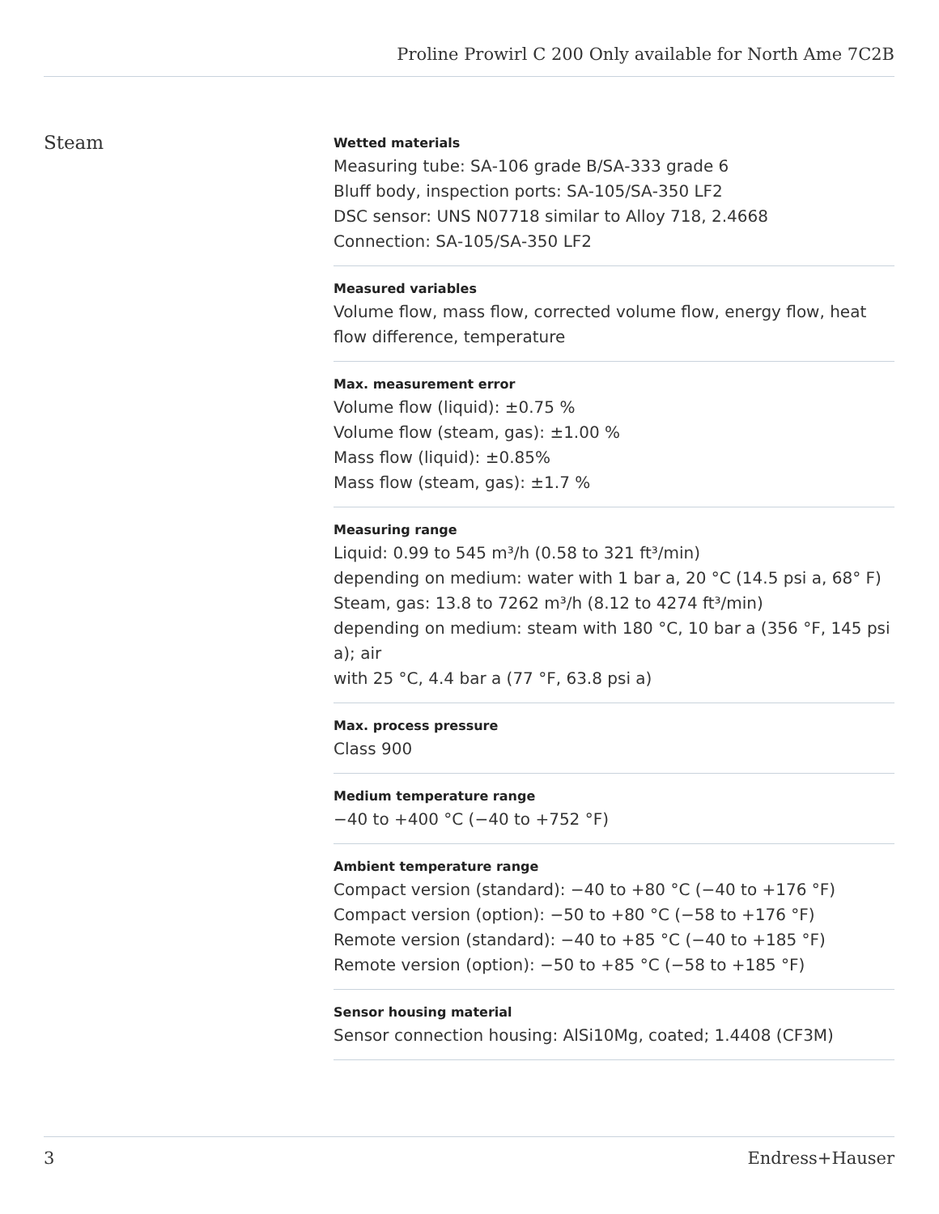Proline Prowirl C 200 Only available for North Ame 7C2B
Steam
Wetted materials
Measuring tube: SA‐106 grade B/SA‐333 grade 6
Bluff body, inspection ports: SA‐105/SA‐350 LF2
DSC sensor: UNS N07718 similar to Alloy 718, 2.4668
Connection: SA‐105/SA‐350 LF2
Measured variables
Volume flow, mass flow, corrected volume flow, energy flow, heat flow difference, temperature
Max. measurement error
Volume flow (liquid): ±0.75 %
Volume flow (steam, gas): ±1.00 %
Mass flow (liquid): ±0.85%
Mass flow (steam, gas): ±1.7 %
Measuring range
Liquid: 0.99 to 545 m³/h (0.58 to 321 ft³/min)
depending on medium: water with 1 bar a, 20 °C (14.5 psi a, 68° F)
Steam, gas: 13.8 to 7262 m³/h (8.12 to 4274 ft³/min)
depending on medium: steam with 180 °C, 10 bar a (356 °F, 145 psi a); air
with 25 °C, 4.4 bar a (77 °F, 63.8 psi a)
Max. process pressure
Class 900
Medium temperature range
−40 to +400 °C (−40 to +752 °F)
Ambient temperature range
Compact version (standard): −40 to +80 °C (−40 to +176 °F)
Compact version (option): −50 to +80 °C (−58 to +176 °F)
Remote version (standard): −40 to +85 °C (−40 to +185 °F)
Remote version (option): −50 to +85 °C (−58 to +185 °F)
Sensor housing material
Sensor connection housing: AlSi10Mg, coated; 1.4408 (CF3M)
3 Endress+Hauser